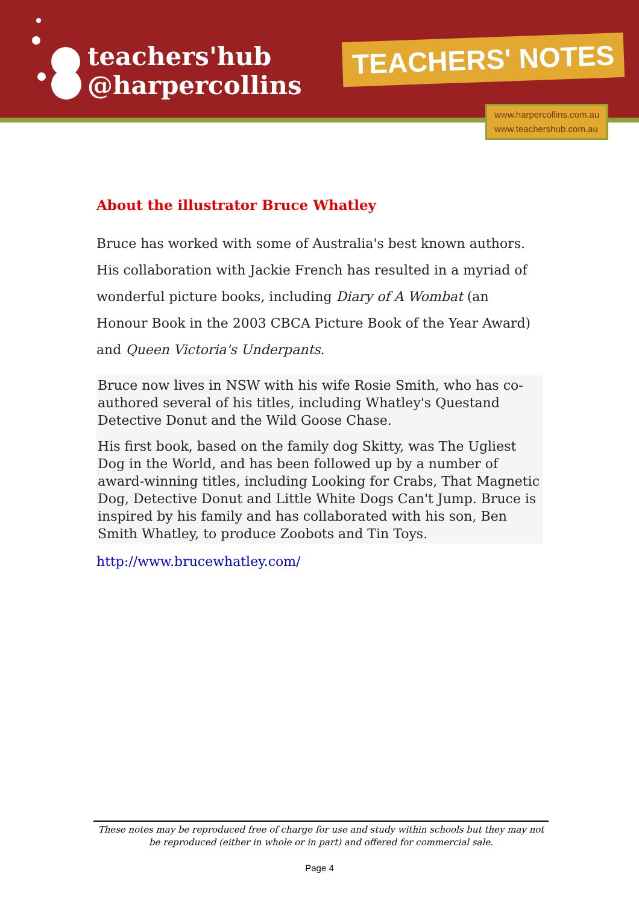teachers'hub
@harpercollins
TEACHERS' NOTES
www.harpercollins.com.au
www.teachershub.com.au
About the illustrator Bruce Whatley
Bruce has worked with some of Australia's best known authors. His collaboration with Jackie French has resulted in a myriad of wonderful picture books, including Diary of A Wombat (an Honour Book in the 2003 CBCA Picture Book of the Year Award) and Queen Victoria's Underpants.
Bruce now lives in NSW with his wife Rosie Smith, who has co-authored several of his titles, including Whatley's Questand Detective Donut and the Wild Goose Chase.
His first book, based on the family dog Skitty, was The Ugliest Dog in the World, and has been followed up by a number of award-winning titles, including Looking for Crabs, That Magnetic Dog, Detective Donut and Little White Dogs Can't Jump. Bruce is inspired by his family and has collaborated with his son, Ben Smith Whatley, to produce Zoobots and Tin Toys.
http://www.brucewhatley.com/
These notes may be reproduced free of charge for use and study within schools but they may not be reproduced (either in whole or in part) and offered for commercial sale.
Page 4